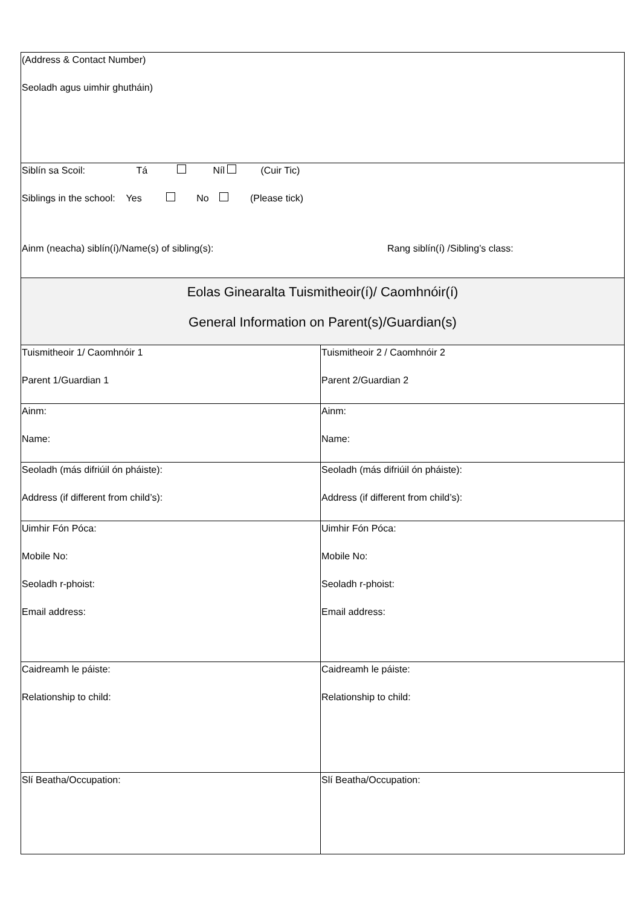| (Address & Contact Number) Seoladh agus uimhir ghutháin) | |
| Siblín sa Scoil: Tá Níl (Cuir Tic) Siblings in the school: Yes No (Please tick) Ainm (neacha) siblín(í)/Name(s) of sibling(s): Rang siblín(í) /Sibling’s class: | |
| Eolas Ginearalta Tuismitheoir(í)/ Caomhnóir(í) General Information on Parent(s)/Guardian(s) | |
| Tuismitheoir 1/ Caomhnóir 1 Parent 1/Guardian 1 | Tuismitheoir 2 / Caomhnóir 2 Parent 2/Guardian 2 |
| Ainm: Name: | Ainm: Name: |
| Seoladh (más difriúil ón pháiste): Address (if different from child’s): | Seoladh (más difriúil ón pháiste): Address (if different from child’s): |
| Uimhir Fón Póca: Mobile No: Seoladh r-phoist: Email address: | Uimhir Fón Póca: Mobile No: Seoladh r-phoist: Email address: |
| Caidreamh le páiste: Relationship to child: | Caidreamh le páiste: Relationship to child: |
| Slí Beatha/Occupation: | Slí Beatha/Occupation: |